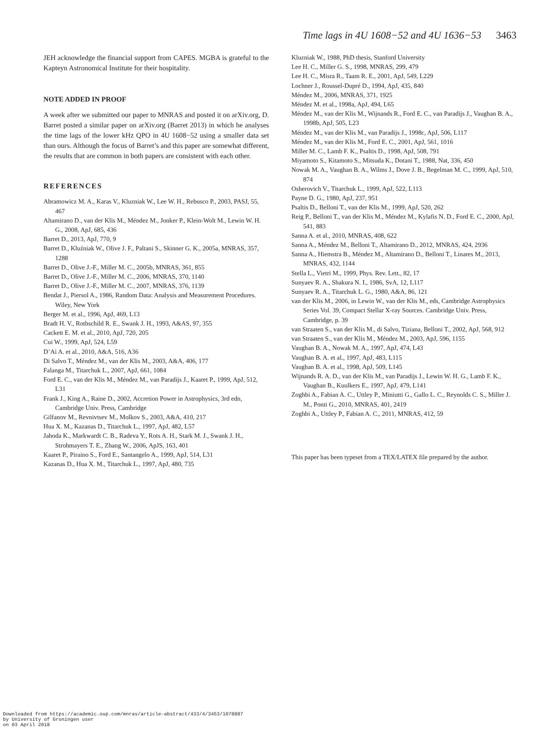Time lags in 4U 1608−52 and 4U 1636−53 3463
JEH acknowledge the financial support from CAPES. MGBA is grateful to the Kapteyn Astronomical Institute for their hospitality.
NOTE ADDED IN PROOF
A week after we submitted our paper to MNRAS and posted it on arXiv.org, D. Barret posted a similar paper on arXiv.org (Barret 2013) in which he analyses the time lags of the lower kHz QPO in 4U 1608−52 using a smaller data set than ours. Although the focus of Barret’s and this paper are somewhat different, the results that are common in both papers are consistent with each other.
REFERENCES
Abramowicz M. A., Karas V., Kluzniak W., Lee W. H., Rebusco P., 2003, PASJ, 55, 467
Altamirano D., van der Klis M., Méndez M., Jonker P., Klein-Wolt M., Lewin W. H. G., 2008, ApJ, 685, 436
Barret D., 2013, ApJ, 770, 9
Barret D., Kluźniak W., Olive J. F., Paltani S., Skinner G. K., 2005a, MNRAS, 357, 1288
Barret D., Olive J.-F., Miller M. C., 2005b, MNRAS, 361, 855
Barret D., Olive J.-F., Miller M. C., 2006, MNRAS, 370, 1140
Barret D., Olive J.-F., Miller M. C., 2007, MNRAS, 376, 1139
Bendat J., Piersol A., 1986, Random Data: Analysis and Measurement Procedures. Wiley, New York
Berger M. et al., 1996, ApJ, 469, L13
Bradt H. V., Rothschild R. E., Swank J. H., 1993, A&AS, 97, 355
Cackett E. M. et al., 2010, ApJ, 720, 205
Cui W., 1999, ApJ, 524, L59
D’Aì A. et al., 2010, A&A, 516, A36
Di Salvo T., Méndez M., van der Klis M., 2003, A&A, 406, 177
Falanga M., Titarchuk L., 2007, ApJ, 661, 1084
Ford E. C., van der Klis M., Méndez M., van Paradijs J., Kaaret P., 1999, ApJ, 512, L31
Frank J., King A., Raine D., 2002, Accretion Power in Astrophysics, 3rd edn, Cambridge Univ. Press, Cambridge
Gilfanov M., Revnivtsev M., Molkov S., 2003, A&A, 410, 217
Hua X. M., Kazanas D., Titarchuk L., 1997, ApJ, 482, L57
Jahoda K., Markwardt C. B., Radeva Y., Rots A. H., Stark M. J., Swank J. H., Strohmayers T. E., Zhang W., 2006, ApJS, 163, 401
Kaaret P., Piraino S., Ford E., Santangelo A., 1999, ApJ, 514, L31
Kazanas D., Hua X. M., Titarchuk L., 1997, ApJ, 480, 735
Kluzniak W., 1988, PhD thesis, Stanford University
Lee H. C., Miller G. S., 1998, MNRAS, 299, 479
Lee H. C., Misra R., Taam R. E., 2001, ApJ, 549, L229
Lochner J., Roussel-Dupré D., 1994, ApJ, 435, 840
Méndez M., 2006, MNRAS, 371, 1925
Méndez M. et al., 1998a, ApJ, 494, L65
Méndez M., van der Klis M., Wijnands R., Ford E. C., van Paradijs J., Vaughan B. A., 1998b, ApJ, 505, L23
Méndez M., van der Klis M., van Paradijs J., 1998c, ApJ, 506, L117
Méndez M., van der Klis M., Ford E. C., 2001, ApJ, 561, 1016
Miller M. C., Lamb F. K., Psaltis D., 1998, ApJ, 508, 791
Miyamoto S., Kitamoto S., Mitsuda K., Dotani T., 1988, Nat, 336, 450
Nowak M. A., Vaughan B. A., Wilms J., Dove J. B., Begelman M. C., 1999, ApJ, 510, 874
Osherovich V., Titarchuk L., 1999, ApJ, 522, L113
Payne D. G., 1980, ApJ, 237, 951
Psaltis D., Belloni T., van der Klis M., 1999, ApJ, 520, 262
Reig P., Belloni T., van der Klis M., Méndez M., Kylafis N. D., Ford E. C., 2000, ApJ, 541, 883
Sanna A. et al., 2010, MNRAS, 408, 622
Sanna A., Méndez M., Belloni T., Altamirano D., 2012, MNRAS, 424, 2936
Sanna A., Hiemstra B., Méndez M., Altamirano D., Belloni T., Linares M., 2013, MNRAS, 432, 1144
Stella L., Vietri M., 1999, Phys. Rev. Lett., 82, 17
Sunyaev R. A., Shakura N. I., 1986, SvA, 12, L117
Sunyaev R. A., Titarchuk L. G., 1980, A&A, 86, 121
van der Klis M., 2006, in Lewin W., van der Klis M., eds, Cambridge Astrophysics Series Vol. 39, Compact Stellar X-ray Sources. Cambridge Univ. Press, Cambridge, p. 39
van Straaten S., van der Klis M., di Salvo, Tiziana, Belloni T., 2002, ApJ, 568, 912
van Straaten S., van der Klis M., Méndez M., 2003, ApJ, 596, 1155
Vaughan B. A., Nowak M. A., 1997, ApJ, 474, L43
Vaughan B. A. et al., 1997, ApJ, 483, L115
Vaughan B. A. et al., 1998, ApJ, 509, L145
Wijnands R. A. D., van der Klis M., van Paradijs J., Lewin W. H. G., Lamb F. K., Vaughan B., Kuulkers E., 1997, ApJ, 479, L141
Zoghbi A., Fabian A. C., Uttley P., Miniutti G., Gallo L. C., Reynolds C. S., Miller J. M., Ponti G., 2010, MNRAS, 401, 2419
Zoghbi A., Uttley P., Fabian A. C., 2011, MNRAS, 412, 59
This paper has been typeset from a TEX/LATEX file prepared by the author.
Downloaded from https://academic.oup.com/mnras/article-abstract/433/4/3453/1078887
by University of Groningen user
on 03 April 2018